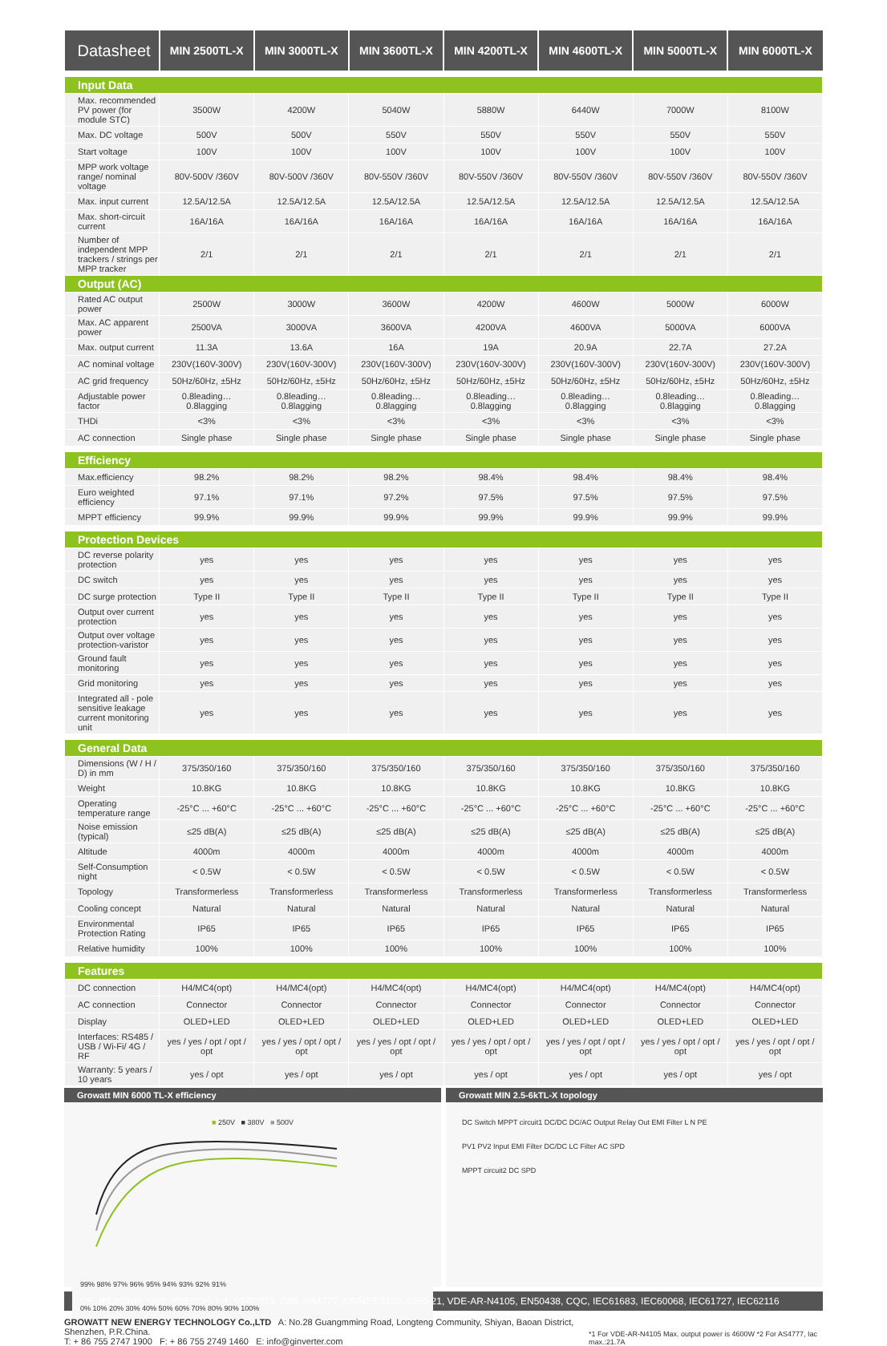| Datasheet | MIN 2500TL-X | MIN 3000TL-X | MIN 3600TL-X | MIN 4200TL-X | MIN 4600TL-X | MIN 5000TL-X | MIN 6000TL-X |
| --- | --- | --- | --- | --- | --- | --- | --- |
| Input Data | | | | | | | |
| Max. recommended PV power (for module STC) | 3500W | 4200W | 5040W | 5880W | 6440W | 7000W | 8100W |
| Max. DC voltage | 500V | 500V | 550V | 550V | 550V | 550V | 550V |
| Start voltage | 100V | 100V | 100V | 100V | 100V | 100V | 100V |
| MPP work voltage range/ nominal voltage | 80V-500V /360V | 80V-500V /360V | 80V-550V /360V | 80V-550V /360V | 80V-550V /360V | 80V-550V /360V | 80V-550V /360V |
| Max. input current | 12.5A/12.5A | 12.5A/12.5A | 12.5A/12.5A | 12.5A/12.5A | 12.5A/12.5A | 12.5A/12.5A | 12.5A/12.5A |
| Max. short-circuit current | 16A/16A | 16A/16A | 16A/16A | 16A/16A | 16A/16A | 16A/16A | 16A/16A |
| Number of independent MPP trackers / strings per MPP tracker | 2/1 | 2/1 | 2/1 | 2/1 | 2/1 | 2/1 | 2/1 |
| Output (AC) | | | | | | | |
| Rated AC output power | 2500W | 3000W | 3600W | 4200W | 4600W | 5000W | 6000W |
| Max. AC apparent power | 2500VA | 3000VA | 3600VA | 4200VA | 4600VA | 5000VA | 6000VA |
| Max. output current | 11.3A | 13.6A | 16A | 19A | 20.9A | 22.7A | 27.2A |
| AC nominal voltage | 230V(160V-300V) | 230V(160V-300V) | 230V(160V-300V) | 230V(160V-300V) | 230V(160V-300V) | 230V(160V-300V) | 230V(160V-300V) |
| AC grid frequency | 50Hz/60Hz, ±5Hz | 50Hz/60Hz, ±5Hz | 50Hz/60Hz, ±5Hz | 50Hz/60Hz, ±5Hz | 50Hz/60Hz, ±5Hz | 50Hz/60Hz, ±5Hz | 50Hz/60Hz, ±5Hz |
| Adjustable power factor | 0.8leading… 0.8lagging | 0.8leading… 0.8lagging | 0.8leading… 0.8lagging | 0.8leading… 0.8lagging | 0.8leading… 0.8lagging | 0.8leading… 0.8lagging | 0.8leading… 0.8lagging |
| THDi | <3% | <3% | <3% | <3% | <3% | <3% | <3% |
| AC connection | Single phase | Single phase | Single phase | Single phase | Single phase | Single phase | Single phase |
| Efficiency | | | | | | | |
| Max.efficiency | 98.2% | 98.2% | 98.2% | 98.4% | 98.4% | 98.4% | 98.4% |
| Euro weighted efficiency | 97.1% | 97.1% | 97.2% | 97.5% | 97.5% | 97.5% | 97.5% |
| MPPT efficiency | 99.9% | 99.9% | 99.9% | 99.9% | 99.9% | 99.9% | 99.9% |
| Protection Devices | | | | | | | |
| DC reverse polarity protection | yes | yes | yes | yes | yes | yes | yes |
| DC switch | yes | yes | yes | yes | yes | yes | yes |
| DC surge protection | Type II | Type II | Type II | Type II | Type II | Type II | Type II |
| Output over current protection | yes | yes | yes | yes | yes | yes | yes |
| Output over voltage protection-varistor | yes | yes | yes | yes | yes | yes | yes |
| Ground fault monitoring | yes | yes | yes | yes | yes | yes | yes |
| Grid monitoring | yes | yes | yes | yes | yes | yes | yes |
| Integrated all - pole sensitive leakage current monitoring unit | yes | yes | yes | yes | yes | yes | yes |
| General Data | | | | | | | |
| Dimensions (W / H / D) in mm | 375/350/160 | 375/350/160 | 375/350/160 | 375/350/160 | 375/350/160 | 375/350/160 | 375/350/160 |
| Weight | 10.8KG | 10.8KG | 10.8KG | 10.8KG | 10.8KG | 10.8KG | 10.8KG |
| Operating temperature range | -25°C ... +60°C | -25°C ... +60°C | -25°C ... +60°C | -25°C ... +60°C | -25°C ... +60°C | -25°C ... +60°C | -25°C ... +60°C |
| Noise emission (typical) | ≤25 dB(A) | ≤25 dB(A) | ≤25 dB(A) | ≤25 dB(A) | ≤25 dB(A) | ≤25 dB(A) | ≤25 dB(A) |
| Altitude | 4000m | 4000m | 4000m | 4000m | 4000m | 4000m | 4000m |
| Self-Consumption night | < 0.5W | < 0.5W | < 0.5W | < 0.5W | < 0.5W | < 0.5W | < 0.5W |
| Topology | Transformerless | Transformerless | Transformerless | Transformerless | Transformerless | Transformerless | Transformerless |
| Cooling concept | Natural | Natural | Natural | Natural | Natural | Natural | Natural |
| Environmental Protection Rating | IP65 | IP65 | IP65 | IP65 | IP65 | IP65 | IP65 |
| Relative humidity | 100% | 100% | 100% | 100% | 100% | 100% | 100% |
| Features | | | | | | | |
| DC connection | H4/MC4(opt) | H4/MC4(opt) | H4/MC4(opt) | H4/MC4(opt) | H4/MC4(opt) | H4/MC4(opt) | H4/MC4(opt) |
| AC connection | Connector | Connector | Connector | Connector | Connector | Connector | Connector |
| Display | OLED+LED | OLED+LED | OLED+LED | OLED+LED | OLED+LED | OLED+LED | OLED+LED |
| Interfaces: RS485 / USB / Wi-Fi/ 4G / RF | yes / yes / opt / opt / opt | yes / yes / opt / opt / opt | yes / yes / opt / opt / opt | yes / yes / opt / opt / opt | yes / yes / opt / opt / opt | yes / yes / opt / opt / opt | yes / yes / opt / opt / opt |
| Warranty: 5 years / 10 years | yes / opt | yes / opt | yes / opt | yes / opt | yes / opt | yes / opt | yes / opt |
Growatt MIN 6000 TL-X efficiency
Growatt MIN 2.5-6kTL-X topology
■ 250V ■ 380V ■ 500V
99% 98% 97% 96% 95% 94% 93% 92% 91%
0% 10% 20% 30% 40% 50% 60% 70% 80% 90% 100%
DC Switch MPPT circuit1 DC/DC DC/AC Output Relay Out EMI Filter L N PE
PV1 PV2 Input EMI Filter DC/DC LC Filter AC SPD
MPPT circuit2 DC SPD
CE, IEC62109, G83, VDE0126-1-1, VFR2014, G59, AS4777, AS/NZS 3100, CEI0-21, VDE-AR-N4105, EN50438, CQC, IEC61683, IEC60068, IEC61727, IEC62116
GROWATT NEW ENERGY TECHNOLOGY Co.,LTD A: No.28 Guangmming Road, Longteng Community, Shiyan, Baoan District, Shenzhen, P.R.China.
T: + 86 755 2747 1900 F: + 86 755 2749 1460 E: info@ginverter.com
*1 For VDE-AR-N4105 Max. output power is 4600W *2 For AS4777, Iac max.:21.7A